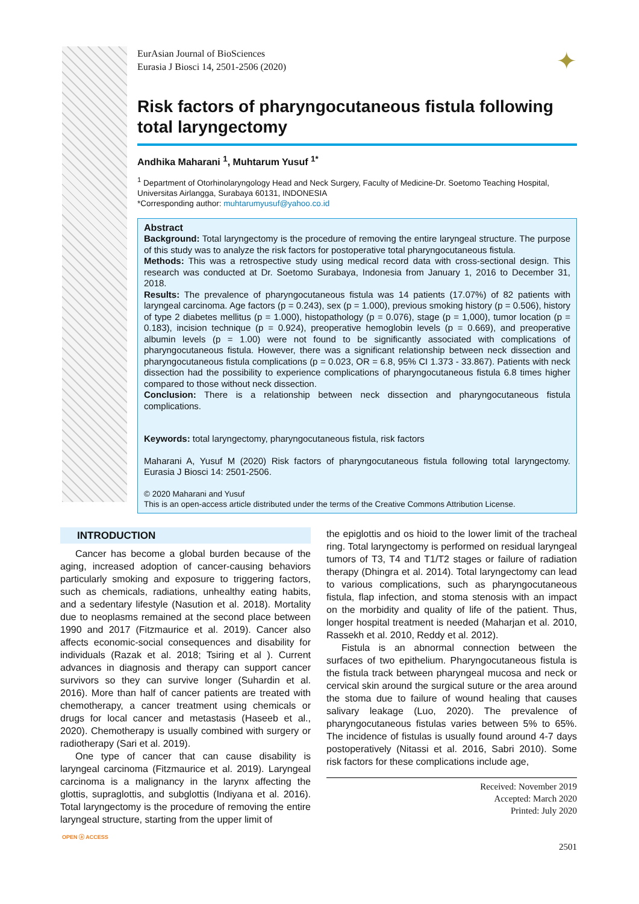✦
EurAsian Journal of BioSciences
Eurasia J Biosci 14, 2501-2506 (2020)
Risk factors of pharyngocutaneous fistula following total laryngectomy
Andhika Maharani <sup>1</sup>, Muhtarum Yusuf <sup>1*</sup>
<sup>1</sup> Department of Otorhinolaryngology Head and Neck Surgery, Faculty of Medicine-Dr. Soetomo Teaching Hospital, Universitas Airlangga, Surabaya 60131, INDONESIA
*Corresponding author: muhtarumyusuf@yahoo.co.id
Abstract
Background: Total laryngectomy is the procedure of removing the entire laryngeal structure. The purpose of this study was to analyze the risk factors for postoperative total pharyngocutaneous fistula.
Methods: This was a retrospective study using medical record data with cross-sectional design. This research was conducted at Dr. Soetomo Surabaya, Indonesia from January 1, 2016 to December 31, 2018.
Results: The prevalence of pharyngocutaneous fistula was 14 patients (17.07%) of 82 patients with laryngeal carcinoma. Age factors (p = 0.243), sex (p = 1.000), previous smoking history (p = 0.506), history of type 2 diabetes mellitus (p = 1.000), histopathology (p = 0.076), stage (p = 1,000), tumor location (p = 0.183), incision technique (p = 0.924), preoperative hemoglobin levels (p = 0.669), and preoperative albumin levels (p = 1.00) were not found to be significantly associated with complications of pharyngocutaneous fistula. However, there was a significant relationship between neck dissection and pharyngocutaneous fistula complications (p = 0.023, OR = 6.8, 95% CI 1.373 - 33.867). Patients with neck dissection had the possibility to experience complications of pharyngocutaneous fistula 6.8 times higher compared to those without neck dissection.
Conclusion: There is a relationship between neck dissection and pharyngocutaneous fistula complications.
Keywords: total laryngectomy, pharyngocutaneous fistula, risk factors
Maharani A, Yusuf M (2020) Risk factors of pharyngocutaneous fistula following total laryngectomy. Eurasia J Biosci 14: 2501-2506.
© 2020 Maharani and Yusuf
This is an open-access article distributed under the terms of the Creative Commons Attribution License.
INTRODUCTION
Cancer has become a global burden because of the aging, increased adoption of cancer-causing behaviors particularly smoking and exposure to triggering factors, such as chemicals, radiations, unhealthy eating habits, and a sedentary lifestyle (Nasution et al. 2018). Mortality due to neoplasms remained at the second place between 1990 and 2017 (Fitzmaurice et al. 2019). Cancer also affects economic-social consequences and disability for individuals (Razak et al. 2018; Tsiring et al ). Current advances in diagnosis and therapy can support cancer survivors so they can survive longer (Suhardin et al. 2016). More than half of cancer patients are treated with chemotherapy, a cancer treatment using chemicals or drugs for local cancer and metastasis (Haseeb et al., 2020). Chemotherapy is usually combined with surgery or radiotherapy (Sari et al. 2019).
One type of cancer that can cause disability is laryngeal carcinoma (Fitzmaurice et al. 2019). Laryngeal carcinoma is a malignancy in the larynx affecting the glottis, supraglottis, and subglottis (Indiyana et al. 2016). Total laryngectomy is the procedure of removing the entire laryngeal structure, starting from the upper limit of
the epiglottis and os hioid to the lower limit of the tracheal ring. Total laryngectomy is performed on residual laryngeal tumors of T3, T4 and T1/T2 stages or failure of radiation therapy (Dhingra et al. 2014). Total laryngectomy can lead to various complications, such as pharyngocutaneous fistula, flap infection, and stoma stenosis with an impact on the morbidity and quality of life of the patient. Thus, longer hospital treatment is needed (Maharjan et al. 2010, Rassekh et al. 2010, Reddy et al. 2012).
Fistula is an abnormal connection between the surfaces of two epithelium. Pharyngocutaneous fistula is the fistula track between pharyngeal mucosa and neck or cervical skin around the surgical suture or the area around the stoma due to failure of wound healing that causes salivary leakage (Luo, 2020). The prevalence of pharyngocutaneous fistulas varies between 5% to 65%. The incidence of fistulas is usually found around 4-7 days postoperatively (Nitassi et al. 2016, Sabri 2010). Some risk factors for these complications include age,
Received: November 2019
Accepted: March 2020
Printed: July 2020
OPEN ⓐ ACCESS
2501